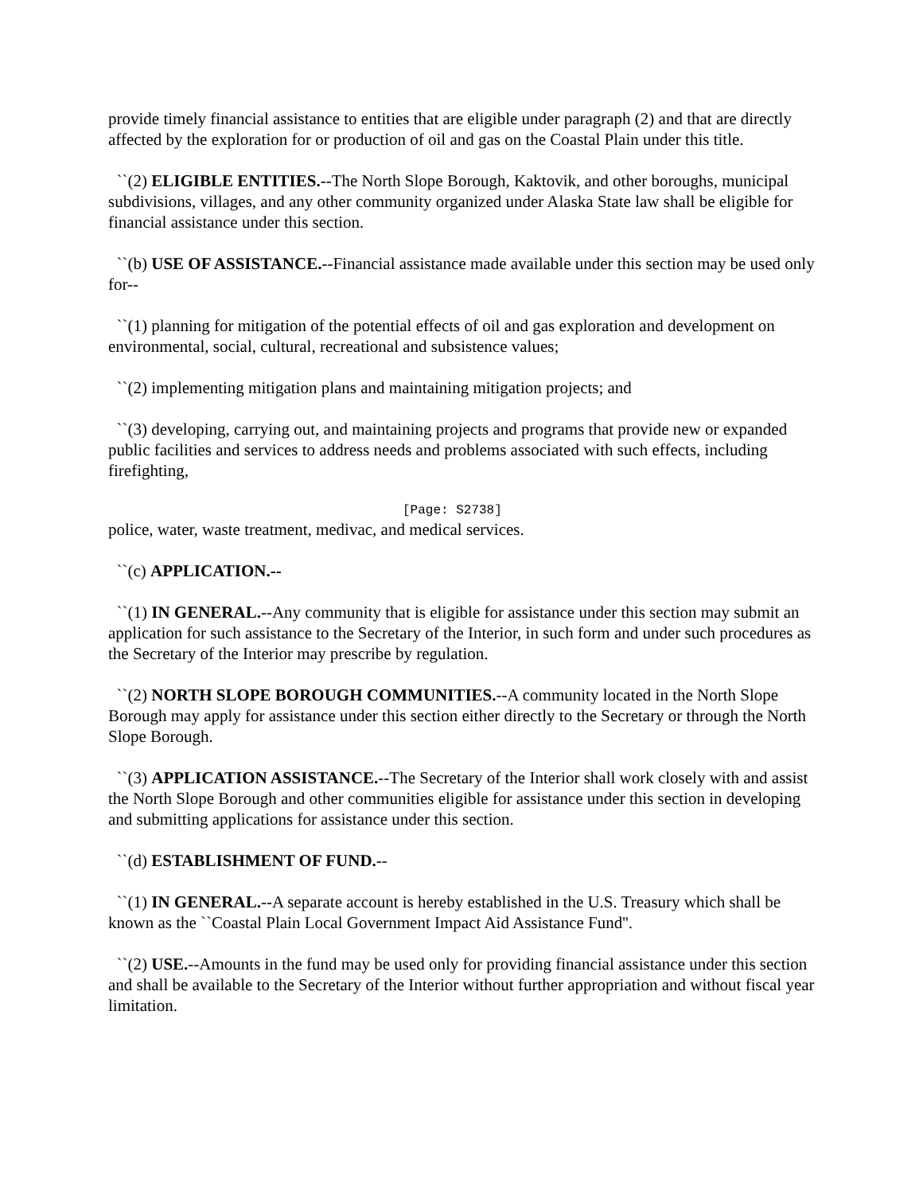provide timely financial assistance to entities that are eligible under paragraph (2) and that are directly affected by the exploration for or production of oil and gas on the Coastal Plain under this title.
``(2) ELIGIBLE ENTITIES.--The North Slope Borough, Kaktovik, and other boroughs, municipal subdivisions, villages, and any other community organized under Alaska State law shall be eligible for financial assistance under this section.
``(b) USE OF ASSISTANCE.--Financial assistance made available under this section may be used only for--
``(1) planning for mitigation of the potential effects of oil and gas exploration and development on environmental, social, cultural, recreational and subsistence values;
``(2) implementing mitigation plans and maintaining mitigation projects; and
``(3) developing, carrying out, and maintaining projects and programs that provide new or expanded public facilities and services to address needs and problems associated with such effects, including firefighting,
[Page: S2738]
police, water, waste treatment, medivac, and medical services.
``(c) APPLICATION.--
``(1) IN GENERAL.--Any community that is eligible for assistance under this section may submit an application for such assistance to the Secretary of the Interior, in such form and under such procedures as the Secretary of the Interior may prescribe by regulation.
``(2) NORTH SLOPE BOROUGH COMMUNITIES.--A community located in the North Slope Borough may apply for assistance under this section either directly to the Secretary or through the North Slope Borough.
``(3) APPLICATION ASSISTANCE.--The Secretary of the Interior shall work closely with and assist the North Slope Borough and other communities eligible for assistance under this section in developing and submitting applications for assistance under this section.
``(d) ESTABLISHMENT OF FUND.--
``(1) IN GENERAL.--A separate account is hereby established in the U.S. Treasury which shall be known as the ``Coastal Plain Local Government Impact Aid Assistance Fund''.
``(2) USE.--Amounts in the fund may be used only for providing financial assistance under this section and shall be available to the Secretary of the Interior without further appropriation and without fiscal year limitation.